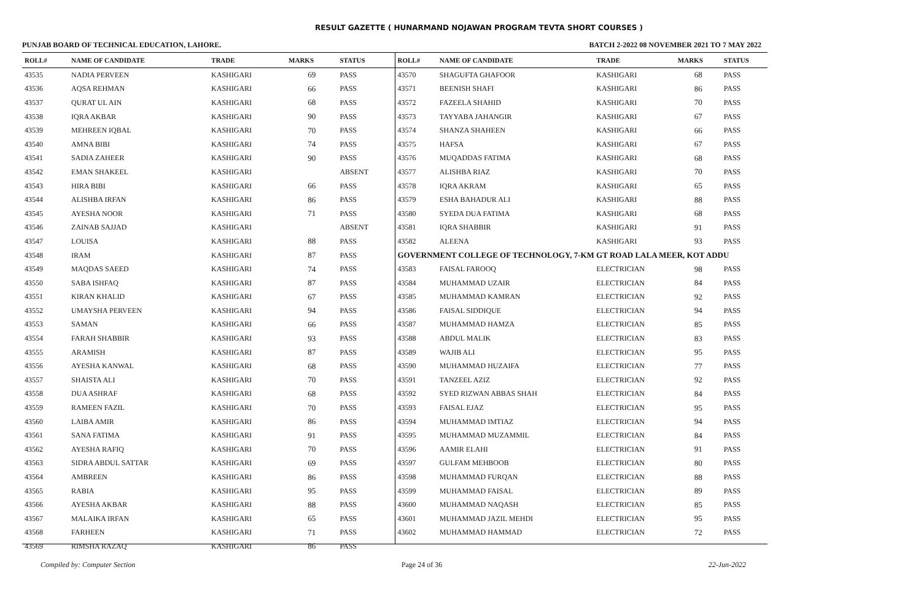RESULT GAZETTE ( HUNARMAND NOJAWAN PROGRAM TEVTA SHORT COURSES )
PUNJAB BOARD OF TECHNICAL EDUCATION, LAHORE. BATCH 2-2022 08 NOVEMBER 2021 TO 7 MAY 2022
| ROLL# | NAME OF CANDIDATE | TRADE | MARKS | STATUS |
| --- | --- | --- | --- | --- |
| 43535 | NADIA PERVEEN | KASHIGARI | 69 | PASS |
| 43536 | AQSA REHMAN | KASHIGARI | 66 | PASS |
| 43537 | QURAT UL AIN | KASHIGARI | 68 | PASS |
| 43538 | IQRA AKBAR | KASHIGARI | 90 | PASS |
| 43539 | MEHREEN IQBAL | KASHIGARI | 70 | PASS |
| 43540 | AMNA BIBI | KASHIGARI | 74 | PASS |
| 43541 | SADIA ZAHEER | KASHIGARI | 90 | PASS |
| 43542 | EMAN SHAKEEL | KASHIGARI | | ABSENT |
| 43543 | HIRA BIBI | KASHIGARI | 66 | PASS |
| 43544 | ALISHBA IRFAN | KASHIGARI | 86 | PASS |
| 43545 | AYESHA NOOR | KASHIGARI | 71 | PASS |
| 43546 | ZAINAB SAJJAD | KASHIGARI | | ABSENT |
| 43547 | LOUISA | KASHIGARI | 88 | PASS |
| 43548 | IRAM | KASHIGARI | 87 | PASS |
| 43549 | MAQDAS SAEED | KASHIGARI | 74 | PASS |
| 43550 | SABA ISHFAQ | KASHIGARI | 87 | PASS |
| 43551 | KIRAN KHALID | KASHIGARI | 67 | PASS |
| 43552 | UMAYSHA PERVEEN | KASHIGARI | 94 | PASS |
| 43553 | SAMAN | KASHIGARI | 66 | PASS |
| 43554 | FARAH SHABBIR | KASHIGARI | 93 | PASS |
| 43555 | ARAMISH | KASHIGARI | 87 | PASS |
| 43556 | AYESHA KANWAL | KASHIGARI | 68 | PASS |
| 43557 | SHAISTA ALI | KASHIGARI | 70 | PASS |
| 43558 | DUA ASHRAF | KASHIGARI | 68 | PASS |
| 43559 | RAMEEN FAZIL | KASHIGARI | 70 | PASS |
| 43560 | LAIBA AMIR | KASHIGARI | 86 | PASS |
| 43561 | SANA FATIMA | KASHIGARI | 91 | PASS |
| 43562 | AYESHA RAFIQ | KASHIGARI | 70 | PASS |
| 43563 | SIDRA ABDUL SATTAR | KASHIGARI | 69 | PASS |
| 43564 | AMBREEN | KASHIGARI | 86 | PASS |
| 43565 | RABIA | KASHIGARI | 95 | PASS |
| 43566 | AYESHA AKBAR | KASHIGARI | 88 | PASS |
| 43567 | MALAIKA IRFAN | KASHIGARI | 65 | PASS |
| 43568 | FARHEEN | KASHIGARI | 71 | PASS |
| 43569 | RIMSHA RAZAQ | KASHIGARI | 86 | PASS |
| ROLL# | NAME OF CANDIDATE | TRADE | MARKS | STATUS |
| --- | --- | --- | --- | --- |
| 43570 | SHAGUFTA GHAFOOR | KASHIGARI | 68 | PASS |
| 43571 | BEENISH SHAFI | KASHIGARI | 86 | PASS |
| 43572 | FAZEELA SHAHID | KASHIGARI | 70 | PASS |
| 43573 | TAYYABA JAHANGIR | KASHIGARI | 67 | PASS |
| 43574 | SHANZA SHAHEEN | KASHIGARI | 66 | PASS |
| 43575 | HAFSA | KASHIGARI | 67 | PASS |
| 43576 | MUQADDAS FATIMA | KASHIGARI | 68 | PASS |
| 43577 | ALISHBA RIAZ | KASHIGARI | 70 | PASS |
| 43578 | IQRA AKRAM | KASHIGARI | 65 | PASS |
| 43579 | ESHA BAHADUR ALI | KASHIGARI | 88 | PASS |
| 43580 | SYEDA DUA FATIMA | KASHIGARI | 68 | PASS |
| 43581 | IQRA SHABBIR | KASHIGARI | 91 | PASS |
| 43582 | ALEENA | KASHIGARI | 93 | PASS |
| GOVERNMENT COLLEGE OF TECHNOLOGY, 7-KM GT ROAD LALA MEER, KOT ADDU | | | | |
| 43583 | FAISAL FAROOQ | ELECTRICIAN | 98 | PASS |
| 43584 | MUHAMMAD UZAIR | ELECTRICIAN | 84 | PASS |
| 43585 | MUHAMMAD KAMRAN | ELECTRICIAN | 92 | PASS |
| 43586 | FAISAL SIDDIQUE | ELECTRICIAN | 94 | PASS |
| 43587 | MUHAMMAD HAMZA | ELECTRICIAN | 85 | PASS |
| 43588 | ABDUL MALIK | ELECTRICIAN | 83 | PASS |
| 43589 | WAJIB ALI | ELECTRICIAN | 95 | PASS |
| 43590 | MUHAMMAD HUZAIFA | ELECTRICIAN | 77 | PASS |
| 43591 | TANZEEL AZIZ | ELECTRICIAN | 92 | PASS |
| 43592 | SYED RIZWAN ABBAS SHAH | ELECTRICIAN | 84 | PASS |
| 43593 | FAISAL EJAZ | ELECTRICIAN | 95 | PASS |
| 43594 | MUHAMMAD IMTIAZ | ELECTRICIAN | 94 | PASS |
| 43595 | MUHAMMAD MUZAMMIL | ELECTRICIAN | 84 | PASS |
| 43596 | AAMIR ELAHI | ELECTRICIAN | 91 | PASS |
| 43597 | GULFAM MEHBOOB | ELECTRICIAN | 80 | PASS |
| 43598 | MUHAMMAD FURQAN | ELECTRICIAN | 88 | PASS |
| 43599 | MUHAMMAD FAISAL | ELECTRICIAN | 89 | PASS |
| 43600 | MUHAMMAD NAQASH | ELECTRICIAN | 85 | PASS |
| 43601 | MUHAMMAD JAZIL MEHDI | ELECTRICIAN | 95 | PASS |
| 43602 | MUHAMMAD HAMMAD | ELECTRICIAN | 72 | PASS |
Compiled by: Computer Section Page 24 of 36 22-Jun-2022